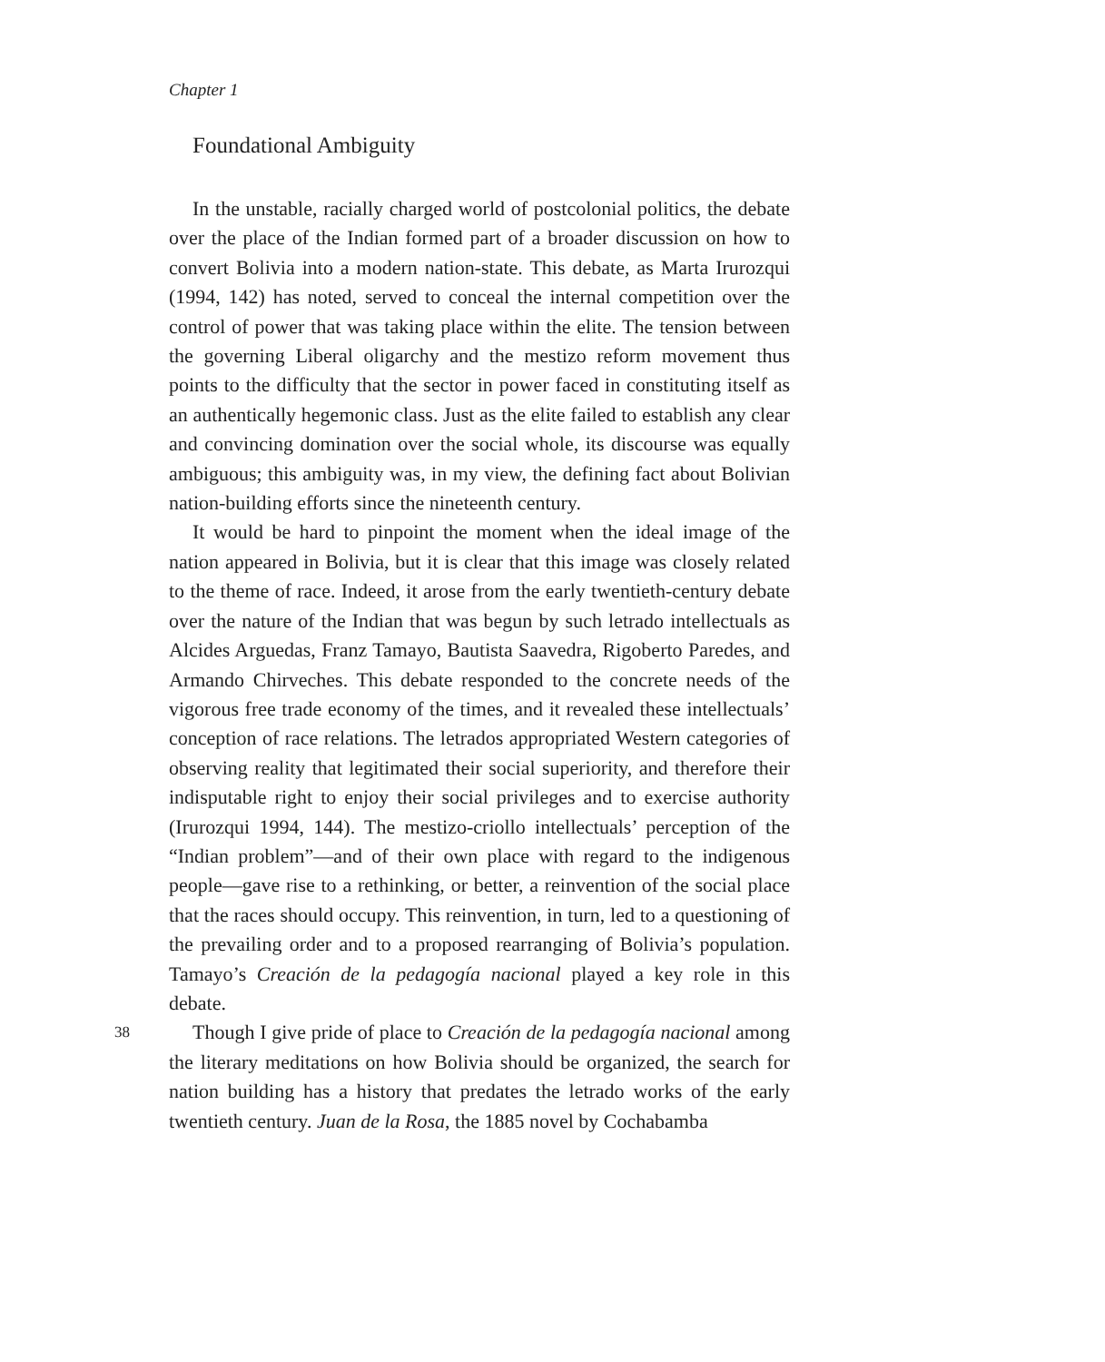Chapter 1
Foundational Ambiguity
In the unstable, racially charged world of postcolonial politics, the debate over the place of the Indian formed part of a broader discussion on how to convert Bolivia into a modern nation-state. This debate, as Marta Irurozqui (1994, 142) has noted, served to conceal the internal competition over the control of power that was taking place within the elite. The tension between the governing Liberal oligarchy and the mestizo reform movement thus points to the difficulty that the sector in power faced in constituting itself as an authentically hegemonic class. Just as the elite failed to establish any clear and convincing domination over the social whole, its discourse was equally ambiguous; this ambiguity was, in my view, the defining fact about Bolivian nation-building efforts since the nineteenth century.
It would be hard to pinpoint the moment when the ideal image of the nation appeared in Bolivia, but it is clear that this image was closely related to the theme of race. Indeed, it arose from the early twentieth-century debate over the nature of the Indian that was begun by such letrado intellectuals as Alcides Arguedas, Franz Tamayo, Bautista Saavedra, Rigoberto Paredes, and Armando Chirveches. This debate responded to the concrete needs of the vigorous free trade economy of the times, and it revealed these intellectuals’ conception of race relations. The letrados appropriated Western categories of observing reality that legitimated their social superiority, and therefore their indisputable right to enjoy their social privileges and to exercise authority (Irurozqui 1994, 144). The mestizo-criollo intellectuals’ perception of the “Indian problem”—and of their own place with regard to the indigenous people—gave rise to a rethinking, or better, a reinvention of the social place that the races should occupy. This reinvention, in turn, led to a questioning of the prevailing order and to a proposed rearranging of Bolivia’s population. Tamayo’s Creación de la pedagogía nacional played a key role in this debate.
38 Though I give pride of place to Creación de la pedagogía nacional among the literary meditations on how Bolivia should be organized, the search for nation building has a history that predates the letrado works of the early twentieth century. Juan de la Rosa, the 1885 novel by Cochabamba